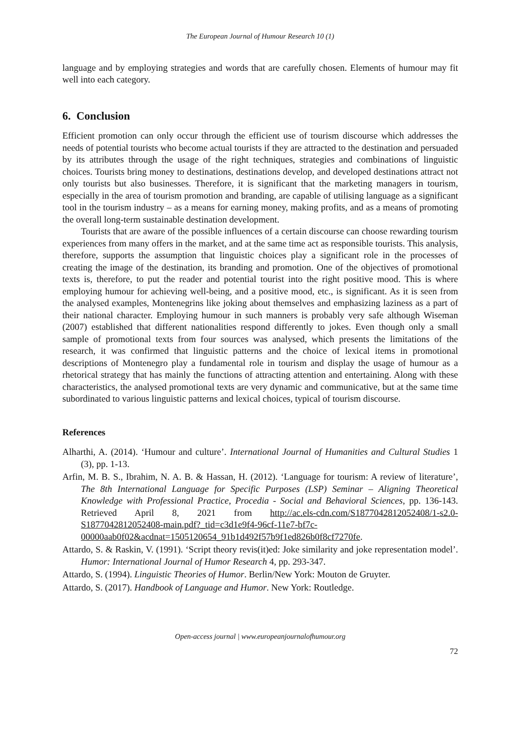The European Journal of Humour Research 10 (1)
language and by employing strategies and words that are carefully chosen. Elements of humour may fit well into each category.
6. Conclusion
Efficient promotion can only occur through the efficient use of tourism discourse which addresses the needs of potential tourists who become actual tourists if they are attracted to the destination and persuaded by its attributes through the usage of the right techniques, strategies and combinations of linguistic choices. Tourists bring money to destinations, destinations develop, and developed destinations attract not only tourists but also businesses. Therefore, it is significant that the marketing managers in tourism, especially in the area of tourism promotion and branding, are capable of utilising language as a significant tool in the tourism industry – as a means for earning money, making profits, and as a means of promoting the overall long-term sustainable destination development.
Tourists that are aware of the possible influences of a certain discourse can choose rewarding tourism experiences from many offers in the market, and at the same time act as responsible tourists. This analysis, therefore, supports the assumption that linguistic choices play a significant role in the processes of creating the image of the destination, its branding and promotion. One of the objectives of promotional texts is, therefore, to put the reader and potential tourist into the right positive mood. This is where employing humour for achieving well-being, and a positive mood, etc., is significant. As it is seen from the analysed examples, Montenegrins like joking about themselves and emphasizing laziness as a part of their national character. Employing humour in such manners is probably very safe although Wiseman (2007) established that different nationalities respond differently to jokes. Even though only a small sample of promotional texts from four sources was analysed, which presents the limitations of the research, it was confirmed that linguistic patterns and the choice of lexical items in promotional descriptions of Montenegro play a fundamental role in tourism and display the usage of humour as a rhetorical strategy that has mainly the functions of attracting attention and entertaining. Along with these characteristics, the analysed promotional texts are very dynamic and communicative, but at the same time subordinated to various linguistic patterns and lexical choices, typical of tourism discourse.
References
Alharthi, A. (2014). ‘Humour and culture’. International Journal of Humanities and Cultural Studies 1 (3), pp. 1-13.
Arfin, M. B. S., Ibrahim, N. A. B. & Hassan, H. (2012). ‘Language for tourism: A review of literature’, The 8th International Language for Specific Purposes (LSP) Seminar – Aligning Theoretical Knowledge with Professional Practice, Procedia - Social and Behavioral Sciences, pp. 136-143. Retrieved April 8, 2021 from http://ac.els-cdn.com/S1877042812052408/1-s2.0-S1877042812052408-main.pdf?_tid=c3d1e9f4-96cf-11e7-bf7c-00000aab0f02&acdnat=1505120654_91b1d492f57b9f1ed826b0f8cf7270fe.
Attardo, S. & Raskin, V. (1991). ‘Script theory revis(it)ed: Joke similarity and joke representation model’. Humor: International Journal of Humor Research 4, pp. 293-347.
Attardo, S. (1994). Linguistic Theories of Humor. Berlin/New York: Mouton de Gruyter.
Attardo, S. (2017). Handbook of Language and Humor. New York: Routledge.
Open-access journal | www.europeanjournalofhumour.org
72